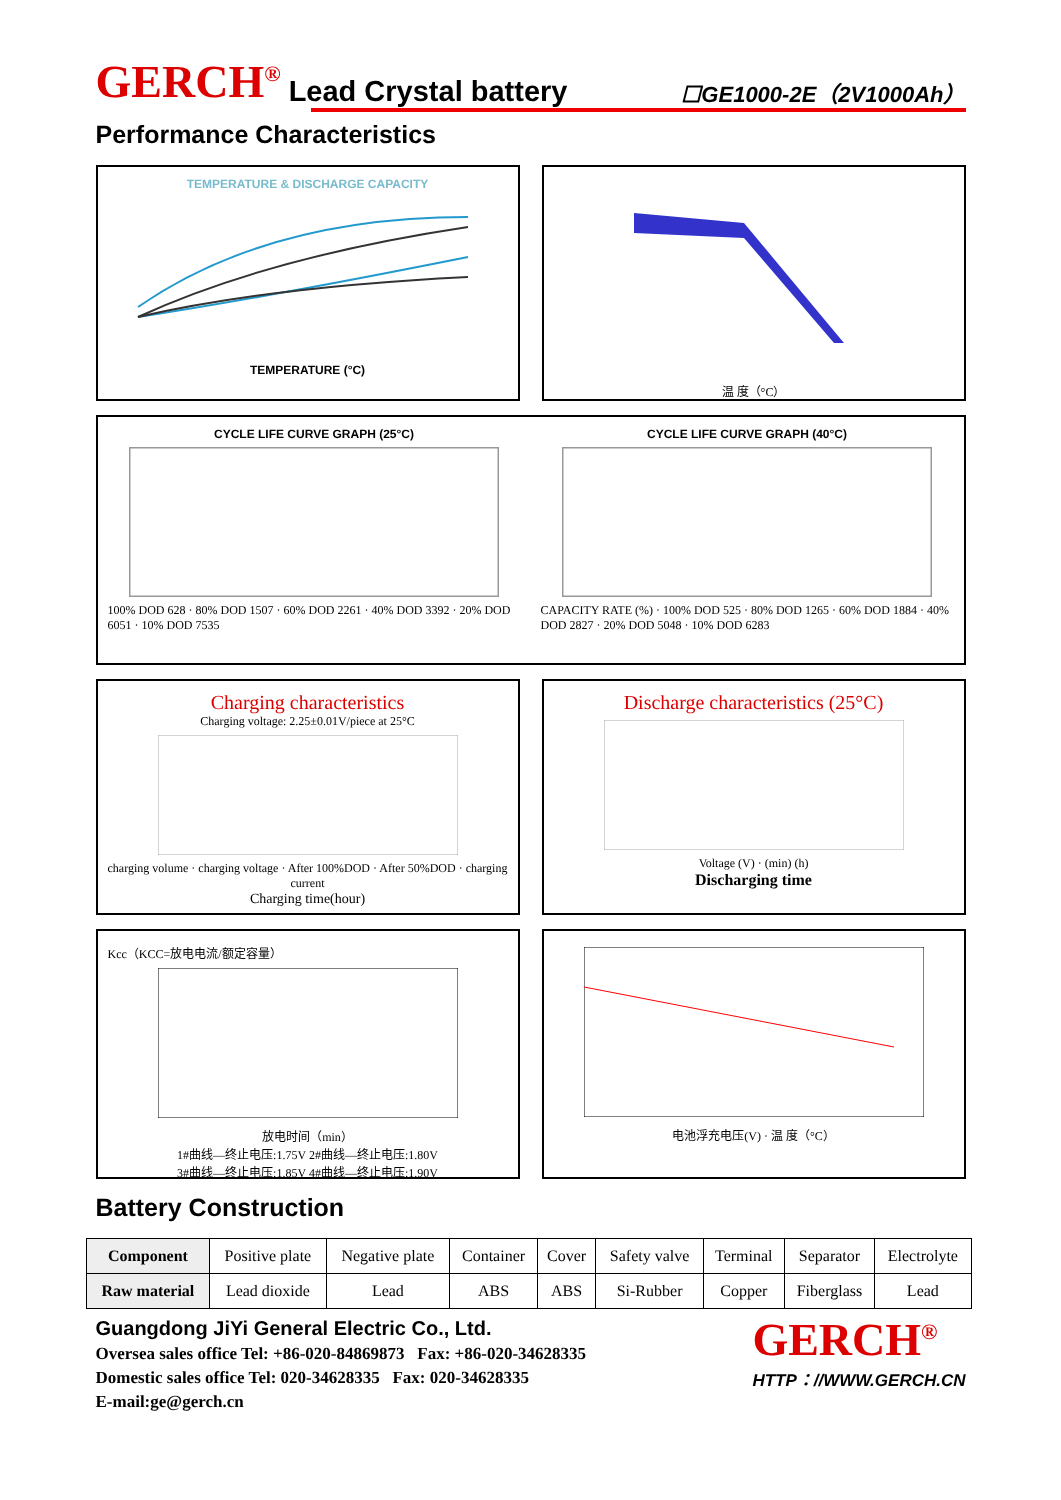GERCH<sup>®</sup> Lead Crystal battery ☐GE1000-2E（2V1000Ah）
Performance Characteristics
TEMPERATURE & DISCHARGE CAPACITY
TEMPERATURE (°C)
温 度（°C）
CYCLE LIFE CURVE GRAPH (25°C)
100% DOD 628 · 80% DOD 1507 · 60% DOD 2261 · 40% DOD 3392 · 20% DOD 6051 · 10% DOD 7535
CYCLE LIFE CURVE GRAPH (40°C)
CAPACITY RATE (%) · 100% DOD 525 · 80% DOD 1265 · 60% DOD 1884 · 40% DOD 2827 · 20% DOD 5048 · 10% DOD 6283
Charging characteristics
Charging voltage: 2.25±0.01V/piece at 25°C
charging volume · charging voltage · After 100%DOD · After 50%DOD · charging current
Charging time(hour)
Discharge characteristics (25°C)
Voltage (V) · (min) (h)
Discharging time
Kcc（KCC=放电电流/额定容量）
放电时间（min）
1#曲线—终止电压:1.75V 2#曲线—终止电压:1.80V
3#曲线—终止电压:1.85V 4#曲线—终止电压:1.90V
电池浮充电压(V) · 温 度（°C）
Battery Construction
| Component | Positive plate | Negative plate | Container | Cover | Safety valve | Terminal | Separator | Electrolyte |
| Raw material | Lead dioxide | Lead | ABS | ABS | Si-Rubber | Copper | Fiberglass | Lead |
Guangdong JiYi General Electric Co., Ltd.
Oversea sales office Tel: +86-020-84869873 Fax: +86-020-34628335
Domestic sales office Tel: 020-34628335 Fax: 020-34628335
E-mail:ge@gerch.cn
GERCH<sup>®</sup>
HTTP：//WWW.GERCH.CN